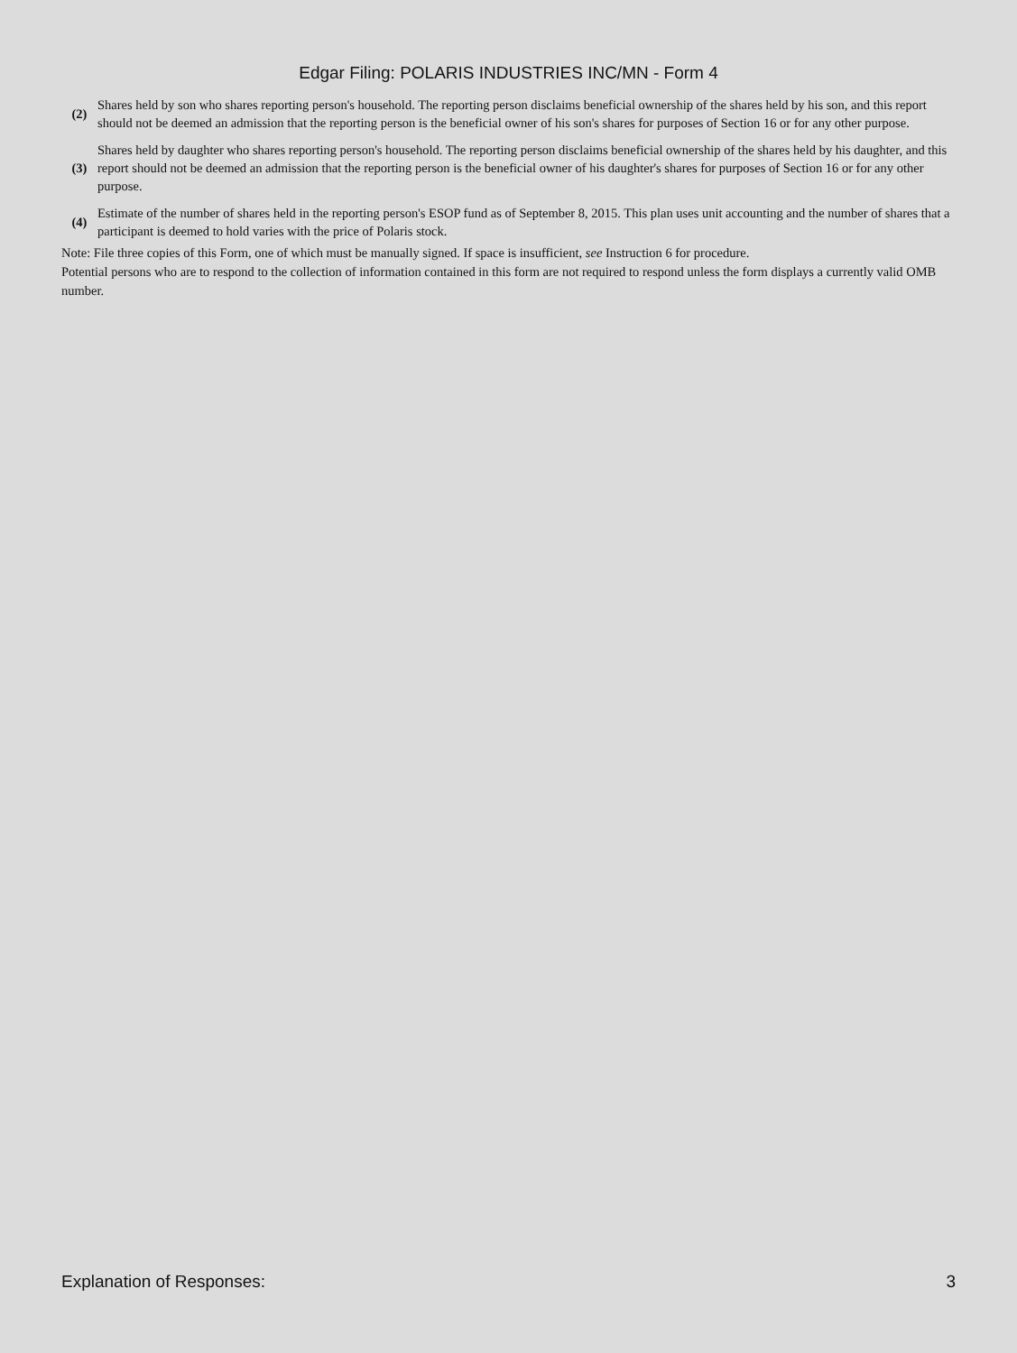Edgar Filing: POLARIS INDUSTRIES INC/MN - Form 4
| (2) | Shares held by son who shares reporting person's household. The reporting person disclaims beneficial ownership of the shares held by his son, and this report should not be deemed an admission that the reporting person is the beneficial owner of his son's shares for purposes of Section 16 or for any other purpose. |
| (3) | Shares held by daughter who shares reporting person's household. The reporting person disclaims beneficial ownership of the shares held by his daughter, and this report should not be deemed an admission that the reporting person is the beneficial owner of his daughter's shares for purposes of Section 16 or for any other purpose. |
| (4) | Estimate of the number of shares held in the reporting person's ESOP fund as of September 8, 2015. This plan uses unit accounting and the number of shares that a participant is deemed to hold varies with the price of Polaris stock. |
Note: File three copies of this Form, one of which must be manually signed. If space is insufficient, see Instruction 6 for procedure.
Potential persons who are to respond to the collection of information contained in this form are not required to respond unless the form displays a currently valid OMB number.
Explanation of Responses: 3